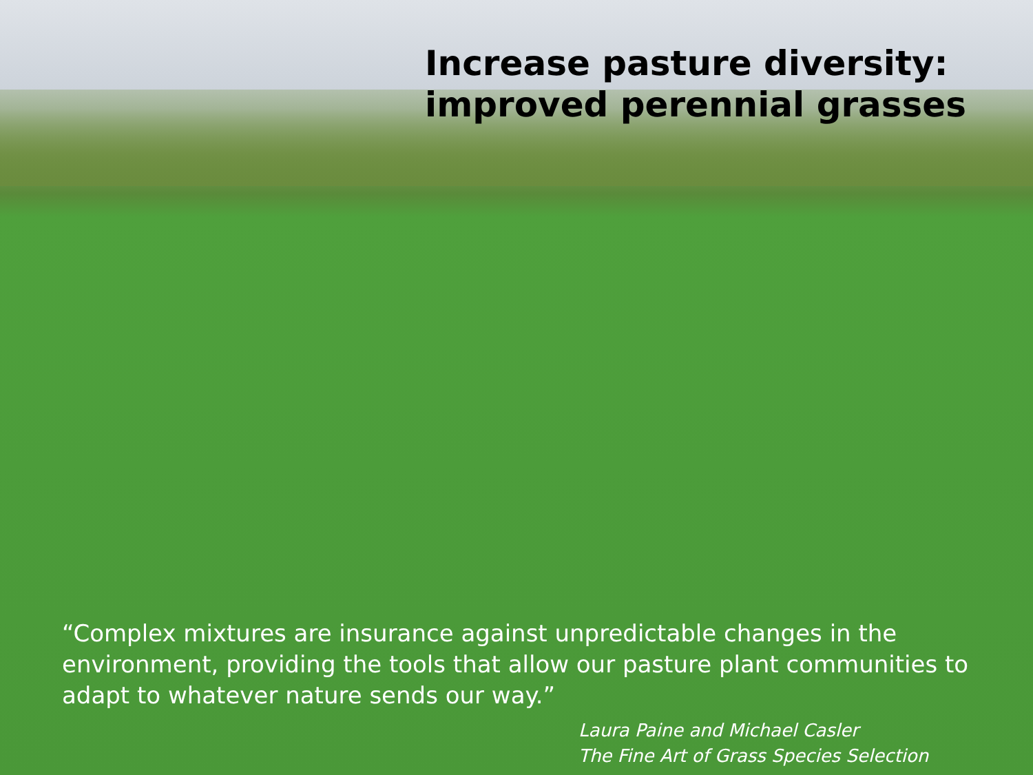Increase pasture diversity:
improved perennial grasses
“Complex mixtures are insurance against unpredictable changes in the environment, providing the tools that allow our pasture plant communities to adapt to whatever nature sends our way.”
Laura Paine and Michael Casler
The Fine Art of Grass Species Selection